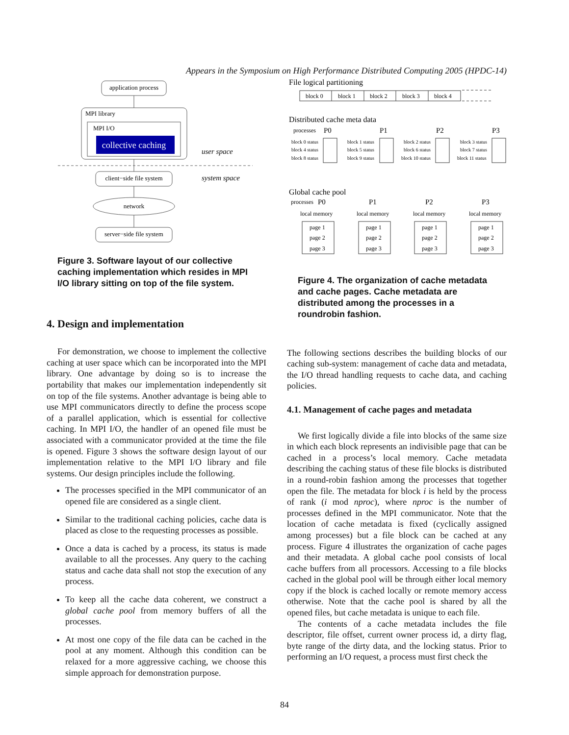Appears in the Symposium on High Performance Distributed Computing 2005 (HPDC-14)
application process
MPI library
MPI I/O
collective caching
user space
client−side file system
system space
network
server−side file system
Figure 3. Software layout of our collective caching implementation which resides in MPI I/O library sitting on top of the file system.
4. Design and implementation
For demonstration, we choose to implement the collective caching at user space which can be incorporated into the MPI library. One advantage by doing so is to increase the portability that makes our implementation independently sit on top of the file systems. Another advantage is being able to use MPI communicators directly to define the process scope of a parallel application, which is essential for collective caching. In MPI I/O, the handler of an opened file must be associated with a communicator provided at the time the file is opened. Figure 3 shows the software design layout of our implementation relative to the MPI I/O library and file systems. Our design principles include the following.
The processes specified in the MPI communicator of an opened file are considered as a single client.
Similar to the traditional caching policies, cache data is placed as close to the requesting processes as possible.
Once a data is cached by a process, its status is made available to all the processes. Any query to the caching status and cache data shall not stop the execution of any process.
To keep all the cache data coherent, we construct a global cache pool from memory buffers of all the processes.
At most one copy of the file data can be cached in the pool at any moment. Although this condition can be relaxed for a more aggressive caching, we choose this simple approach for demonstration purpose.
File logical partitioning
block 0
block 1
block 2
block 3
block 4
Distributed cache meta data
processes
P0
P1
P2
P3
block 0 status
block 4 status
block 8 status
block 1 status
block 5 status
block 9 status
block 2 status
block 6 status
block 10 status
block 3 status
block 7 status
block 11 status
Global cache pool
processes
P0
P1
P2
P3
local memory
local memory
local memory
local memory
page 1
page 2
page 3
page 1
page 2
page 3
page 1
page 2
page 3
page 1
page 2
page 3
Figure 4. The organization of cache metadata and cache pages. Cache metadata are distributed among the processes in a roundrobin fashion.
The following sections describes the building blocks of our caching sub-system: management of cache data and metadata, the I/O thread handling requests to cache data, and caching policies.
4.1. Management of cache pages and metadata
We first logically divide a file into blocks of the same size in which each block represents an indivisible page that can be cached in a process’s local memory. Cache metadata describing the caching status of these file blocks is distributed in a round-robin fashion among the processes that together open the file. The metadata for block i is held by the process of rank (i mod nproc), where nproc is the number of processes defined in the MPI communicator. Note that the location of cache metadata is fixed (cyclically assigned among processes) but a file block can be cached at any process. Figure 4 illustrates the organization of cache pages and their metadata. A global cache pool consists of local cache buffers from all processors. Accessing to a file blocks cached in the global pool will be through either local memory copy if the block is cached locally or remote memory access otherwise. Note that the cache pool is shared by all the opened files, but cache metadata is unique to each file.
The contents of a cache metadata includes the file descriptor, file offset, current owner process id, a dirty flag, byte range of the dirty data, and the locking status. Prior to performing an I/O request, a process must first check the
84